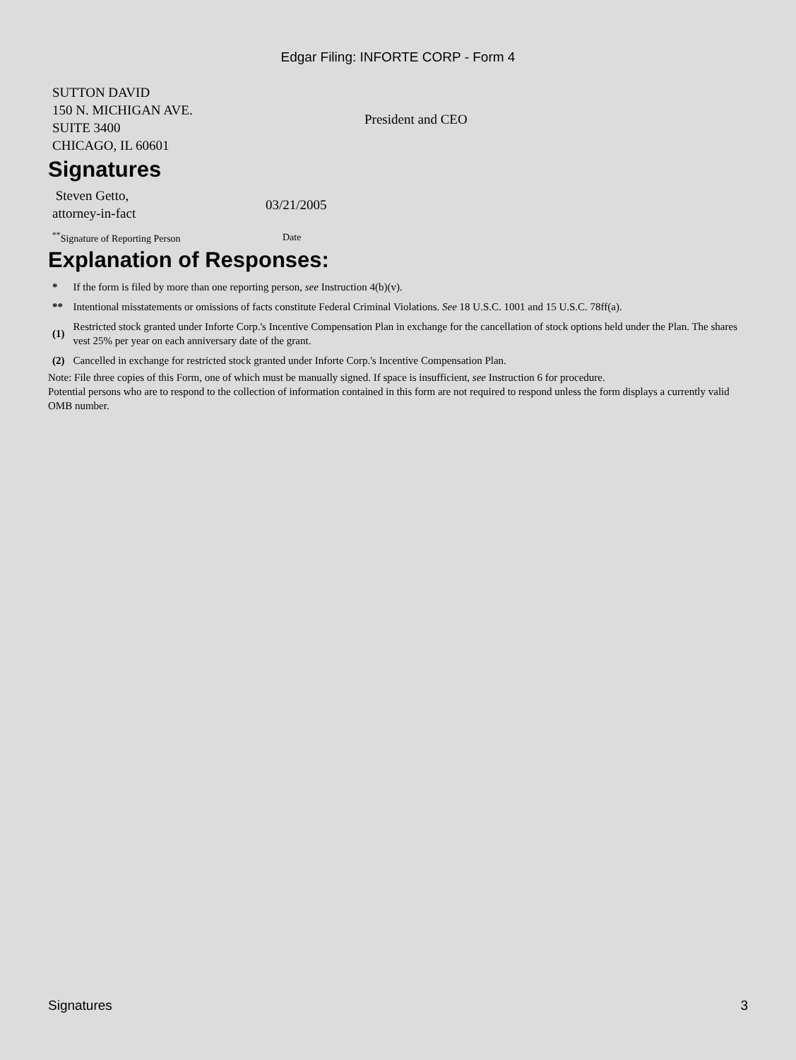Edgar Filing: INFORTE CORP - Form 4
| SUTTON DAVID 150 N. MICHIGAN AVE. SUITE 3400 CHICAGO, IL 60601 | President and CEO |
Signatures
| Steven Getto, attorney-in-fact | 03/21/2005 |
| <sup>**</sup> Signature of Reporting Person | Date |
Explanation of Responses:
| * | If the form is filed by more than one reporting person, see Instruction 4(b)(v). |
| ** | Intentional misstatements or omissions of facts constitute Federal Criminal Violations. See 18 U.S.C. 1001 and 15 U.S.C. 78ff(a). |
| (1) | Restricted stock granted under Inforte Corp.'s Incentive Compensation Plan in exchange for the cancellation of stock options held under the Plan. The shares vest 25% per year on each anniversary date of the grant. |
| (2) | Cancelled in exchange for restricted stock granted under Inforte Corp.'s Incentive Compensation Plan. |
Note: File three copies of this Form, one of which must be manually signed. If space is insufficient, see Instruction 6 for procedure.
Potential persons who are to respond to the collection of information contained in this form are not required to respond unless the form displays a currently valid OMB number.
Signatures 3